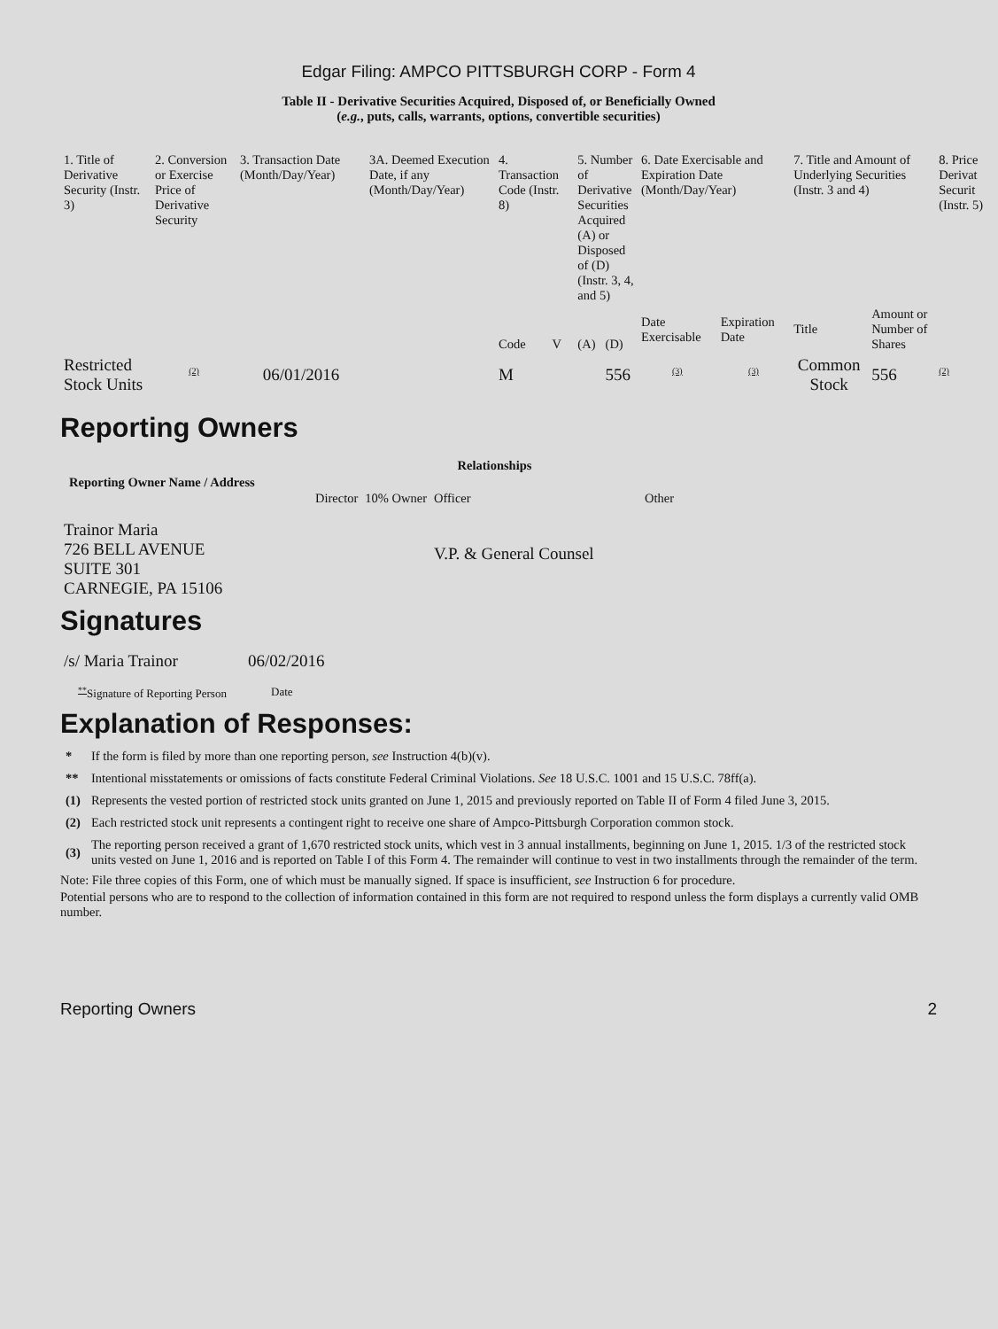Edgar Filing: AMPCO PITTSBURGH CORP - Form 4
Table II - Derivative Securities Acquired, Disposed of, or Beneficially Owned
(e.g., puts, calls, warrants, options, convertible securities)
| 1. Title of Derivative Security (Instr. 3) | 2. Conversion or Exercise Price of Derivative Security | 3. Transaction Date (Month/Day/Year) | 3A. Deemed Execution Date, if any (Month/Day/Year) | 4. Transaction Code (Instr. 8) | | 5. Number of Derivative Securities Acquired (A) or Disposed of (D) (Instr. 3, 4, and 5) | | 6. Date Exercisable and Expiration Date (Month/Day/Year) | | 7. Title and Amount of Underlying Securities (Instr. 3 and 4) | | 8. Price Derivat Securit (Instr. 5) |
| | | | | Code | V | (A) | (D) | Date Exercisable | Expiration Date | Title | Amount or Number of Shares | |
| Restricted Stock Units | <sup>(2)</sup> | 06/01/2016 | | M | | | 556 | <sup>(3)</sup> | <sup>(3)</sup> | Common Stock | 556 | <sup>(2)</sup> |
Reporting Owners
| Reporting Owner Name / Address | Relationships | | | |
| --- | --- | --- | --- | --- |
| | Director | 10% Owner | Officer | Other |
| Trainor Maria 726 BELL AVENUE SUITE 301 CARNEGIE, PA 15106 | | | V.P. & General Counsel | |
Signatures
| /s/ Maria Trainor | 06/02/2016 |
| <sup>**</sup> Signature of Reporting Person | Date |
Explanation of Responses:
| * | If the form is filed by more than one reporting person, see Instruction 4(b)(v). |
| ** | Intentional misstatements or omissions of facts constitute Federal Criminal Violations. See 18 U.S.C. 1001 and 15 U.S.C. 78ff(a). |
| (1) | Represents the vested portion of restricted stock units granted on June 1, 2015 and previously reported on Table II of Form 4 filed June 3, 2015. |
| (2) | Each restricted stock unit represents a contingent right to receive one share of Ampco-Pittsburgh Corporation common stock. |
| (3) | The reporting person received a grant of 1,670 restricted stock units, which vest in 3 annual installments, beginning on June 1, 2015. 1/3 of the restricted stock units vested on June 1, 2016 and is reported on Table I of this Form 4. The remainder will continue to vest in two installments through the remainder of the term. |
Note: File three copies of this Form, one of which must be manually signed. If space is insufficient, see Instruction 6 for procedure.
Potential persons who are to respond to the collection of information contained in this form are not required to respond unless the form displays a currently valid OMB number.
Reporting Owners 2